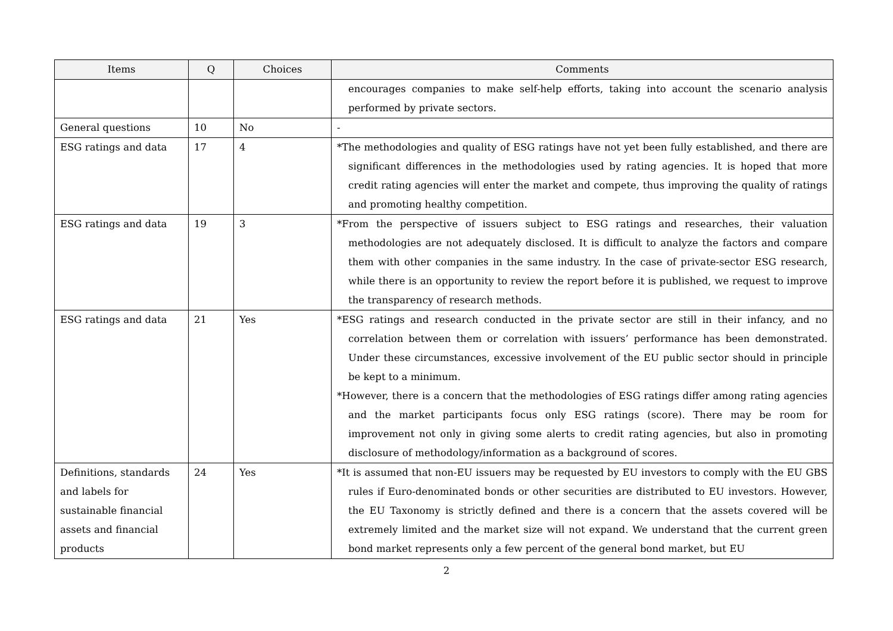| Items | Q | Choices | Comments |
| --- | --- | --- | --- |
| | | | encourages companies to make self-help efforts, taking into account the scenario analysis performed by private sectors. |
| General questions | 10 | No | - |
| ESG ratings and data | 17 | 4 | *The methodologies and quality of ESG ratings have not yet been fully established, and there are significant differences in the methodologies used by rating agencies. It is hoped that more credit rating agencies will enter the market and compete, thus improving the quality of ratings and promoting healthy competition. |
| ESG ratings and data | 19 | 3 | *From the perspective of issuers subject to ESG ratings and researches, their valuation methodologies are not adequately disclosed. It is difficult to analyze the factors and compare them with other companies in the same industry. In the case of private-sector ESG research, while there is an opportunity to review the report before it is published, we request to improve the transparency of research methods. |
| ESG ratings and data | 21 | Yes | *ESG ratings and research conducted in the private sector are still in their infancy, and no correlation between them or correlation with issuers’ performance has been demonstrated. Under these circumstances, excessive involvement of the EU public sector should in principle be kept to a minimum. *However, there is a concern that the methodologies of ESG ratings differ among rating agencies and the market participants focus only ESG ratings (score). There may be room for improvement not only in giving some alerts to credit rating agencies, but also in promoting disclosure of methodology/information as a background of scores. |
| Definitions, standards and labels for sustainable financial assets and financial products | 24 | Yes | *It is assumed that non-EU issuers may be requested by EU investors to comply with the EU GBS rules if Euro-denominated bonds or other securities are distributed to EU investors. However, the EU Taxonomy is strictly defined and there is a concern that the assets covered will be extremely limited and the market size will not expand. We understand that the current green bond market represents only a few percent of the general bond market, but EU |
2